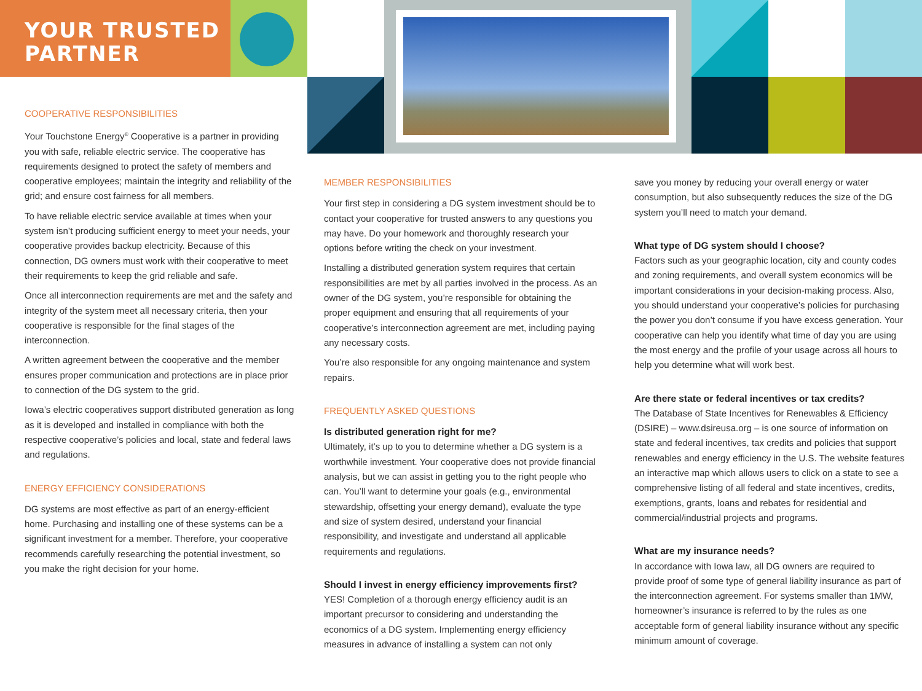YOUR TRUSTED
PARTNER
COOPERATIVE RESPONSIBILITIES
Your Touchstone Energy<sup>®</sup> Cooperative is a partner in providing you with safe, reliable electric service. The cooperative has requirements designed to protect the safety of members and cooperative employees; maintain the integrity and reliability of the grid; and ensure cost fairness for all members.
To have reliable electric service available at times when your system isn’t producing sufficient energy to meet your needs, your cooperative provides backup electricity. Because of this connection, DG owners must work with their cooperative to meet their requirements to keep the grid reliable and safe.
Once all interconnection requirements are met and the safety and integrity of the system meet all necessary criteria, then your cooperative is responsible for the final stages of the interconnection.
A written agreement between the cooperative and the member ensures proper communication and protections are in place prior to connection of the DG system to the grid.
Iowa’s electric cooperatives support distributed generation as long as it is developed and installed in compliance with both the respective cooperative’s policies and local, state and federal laws and regulations.
ENERGY EFFICIENCY CONSIDERATIONS
DG systems are most effective as part of an energy-efficient home. Purchasing and installing one of these systems can be a significant investment for a member. Therefore, your cooperative recommends carefully researching the potential investment, so you make the right decision for your home.
MEMBER RESPONSIBILITIES
Your first step in considering a DG system investment should be to contact your cooperative for trusted answers to any questions you may have. Do your homework and thoroughly research your options before writing the check on your investment.
Installing a distributed generation system requires that certain responsibilities are met by all parties involved in the process. As an owner of the DG system, you’re responsible for obtaining the proper equipment and ensuring that all requirements of your cooperative’s interconnection agreement are met, including paying any necessary costs.
You’re also responsible for any ongoing maintenance and system repairs.
FREQUENTLY ASKED QUESTIONS
Is distributed generation right for me?
Ultimately, it’s up to you to determine whether a DG system is a worthwhile investment. Your cooperative does not provide financial analysis, but we can assist in getting you to the right people who can. You’ll want to determine your goals (e.g., environmental stewardship, offsetting your energy demand), evaluate the type and size of system desired, understand your financial responsibility, and investigate and understand all applicable requirements and regulations.
Should I invest in energy efficiency improvements first?
YES! Completion of a thorough energy efficiency audit is an important precursor to considering and understanding the economics of a DG system. Implementing energy efficiency measures in advance of installing a system can not only
save you money by reducing your overall energy or water consumption, but also subsequently reduces the size of the DG system you’ll need to match your demand.
What type of DG system should I choose?
Factors such as your geographic location, city and county codes and zoning requirements, and overall system economics will be important considerations in your decision-making process. Also, you should understand your cooperative’s policies for purchasing the power you don’t consume if you have excess generation. Your cooperative can help you identify what time of day you are using the most energy and the profile of your usage across all hours to help you determine what will work best.
Are there state or federal incentives or tax credits?
The Database of State Incentives for Renewables & Efficiency (DSIRE) – www.dsireusa.org – is one source of information on state and federal incentives, tax credits and policies that support renewables and energy efficiency in the U.S. The website features an interactive map which allows users to click on a state to see a comprehensive listing of all federal and state incentives, credits, exemptions, grants, loans and rebates for residential and commercial/industrial projects and programs.
What are my insurance needs?
In accordance with Iowa law, all DG owners are required to provide proof of some type of general liability insurance as part of the interconnection agreement. For systems smaller than 1MW, homeowner’s insurance is referred to by the rules as one acceptable form of general liability insurance without any specific minimum amount of coverage.